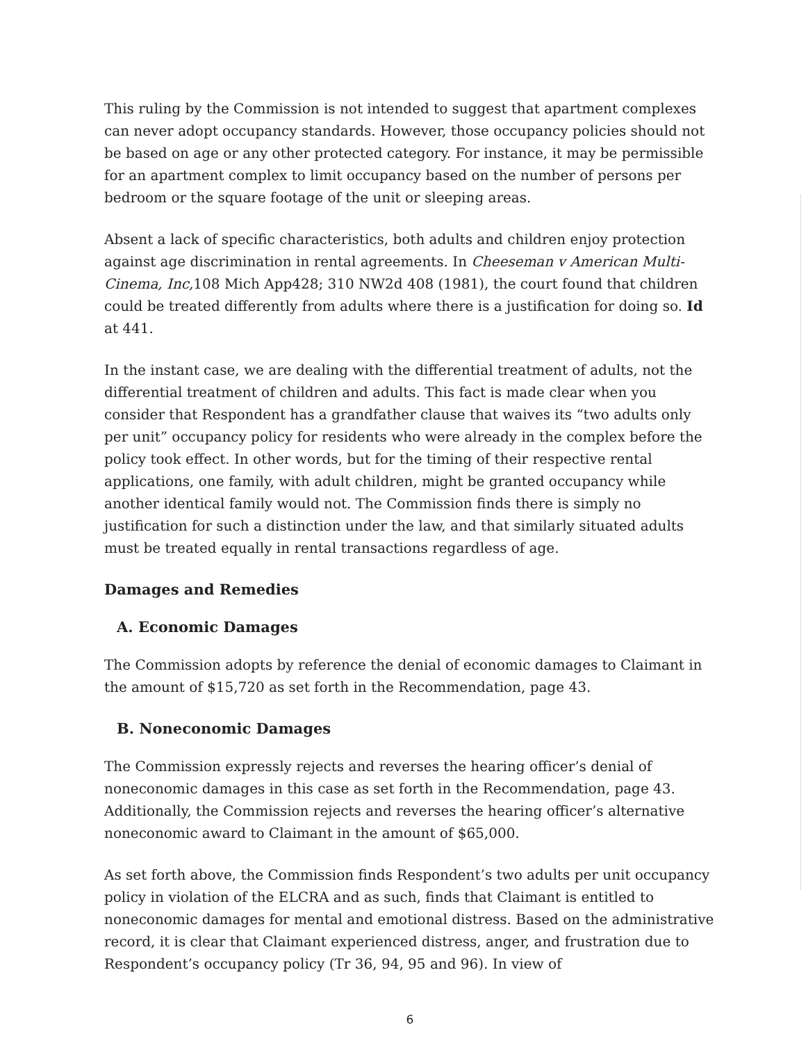This ruling by the Commission is not intended to suggest that apartment complexes can never adopt occupancy standards. However, those occupancy policies should not be based on age or any other protected category. For instance, it may be permissible for an apartment complex to limit occupancy based on the number of persons per bedroom or the square footage of the unit or sleeping areas.
Absent a lack of specific characteristics, both adults and children enjoy protection against age discrimination in rental agreements. In Cheeseman v American Multi-Cinema, Inc, 108 Mich App428; 310 NW2d 408 (1981), the court found that children could be treated differently from adults where there is a justification for doing so. Id at 441.
In the instant case, we are dealing with the differential treatment of adults, not the differential treatment of children and adults. This fact is made clear when you consider that Respondent has a grandfather clause that waives its “two adults only per unit” occupancy policy for residents who were already in the complex before the policy took effect. In other words, but for the timing of their respective rental applications, one family, with adult children, might be granted occupancy while another identical family would not. The Commission finds there is simply no justification for such a distinction under the law, and that similarly situated adults must be treated equally in rental transactions regardless of age.
Damages and Remedies
A. Economic Damages
The Commission adopts by reference the denial of economic damages to Claimant in the amount of $15,720 as set forth in the Recommendation, page 43.
B. Noneconomic Damages
The Commission expressly rejects and reverses the hearing officer’s denial of noneconomic damages in this case as set forth in the Recommendation, page 43. Additionally, the Commission rejects and reverses the hearing officer’s alternative noneconomic award to Claimant in the amount of $65,000.
As set forth above, the Commission finds Respondent’s two adults per unit occupancy policy in violation of the ELCRA and as such, finds that Claimant is entitled to noneconomic damages for mental and emotional distress. Based on the administrative record, it is clear that Claimant experienced distress, anger, and frustration due to Respondent’s occupancy policy (Tr 36, 94, 95 and 96). In view of
6